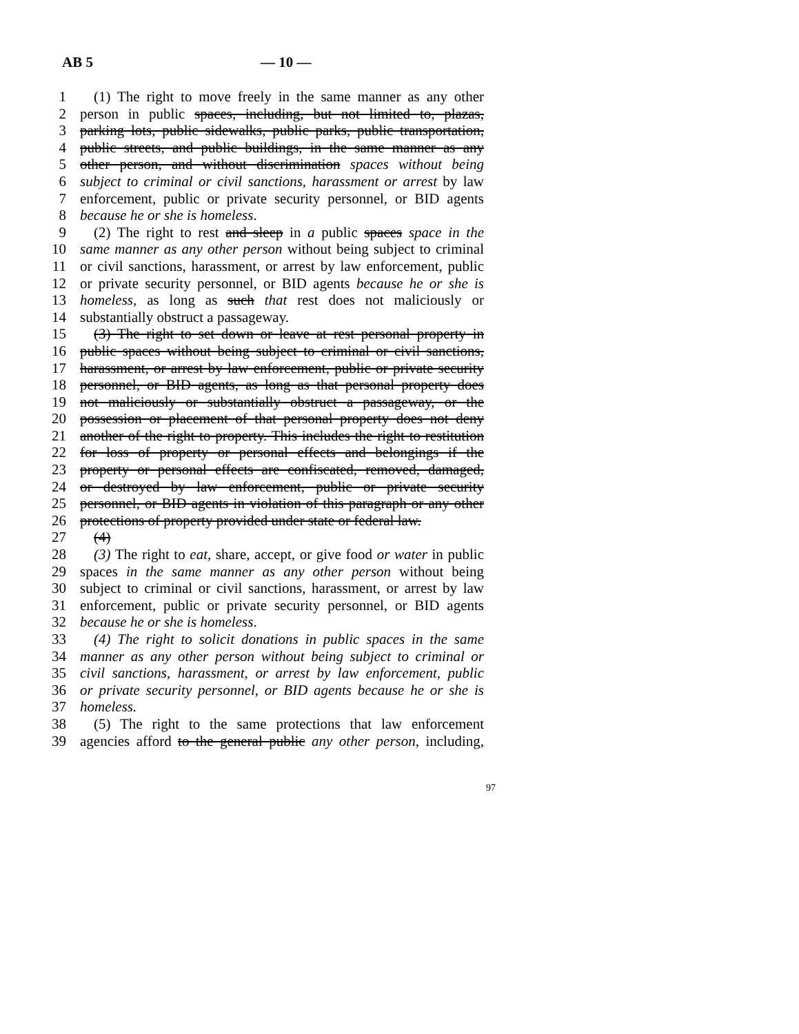AB 5 — 10 —
1 (1) The right to move freely in the same manner as any other
2 person in public spaces, including, but not limited to, plazas,
3 parking lots, public sidewalks, public parks, public transportation,
4 public streets, and public buildings, in the same manner as any
5 other person, and without discrimination spaces without being
6 subject to criminal or civil sanctions, harassment or arrest by law
7 enforcement, public or private security personnel, or BID agents
8 because he or she is homeless.
9 (2) The right to rest and sleep in a public spaces space in the
10 same manner as any other person without being subject to criminal
11 or civil sanctions, harassment, or arrest by law enforcement, public
12 or private security personnel, or BID agents because he or she is
13 homeless, as long as such that rest does not maliciously or
14 substantially obstruct a passageway.
15 (3) The right to set down or leave at rest personal property in
16 public spaces without being subject to criminal or civil sanctions,
17 harassment, or arrest by law enforcement, public or private security
18 personnel, or BID agents, as long as that personal property does
19 not maliciously or substantially obstruct a passageway, or the
20 possession or placement of that personal property does not deny
21 another of the right to property. This includes the right to restitution
22 for loss of property or personal effects and belongings if the
23 property or personal effects are confiscated, removed, damaged,
24 or destroyed by law enforcement, public or private security
25 personnel, or BID agents in violation of this paragraph or any other
26 protections of property provided under state or federal law.
27 (4)
28 (3) The right to eat, share, accept, or give food or water in public
29 spaces in the same manner as any other person without being
30 subject to criminal or civil sanctions, harassment, or arrest by law
31 enforcement, public or private security personnel, or BID agents
32 because he or she is homeless.
33 (4) The right to solicit donations in public spaces in the same
34 manner as any other person without being subject to criminal or
35 civil sanctions, harassment, or arrest by law enforcement, public
36 or private security personnel, or BID agents because he or she is
37 homeless.
38 (5) The right to the same protections that law enforcement
39 agencies afford to the general public any other person, including,
97